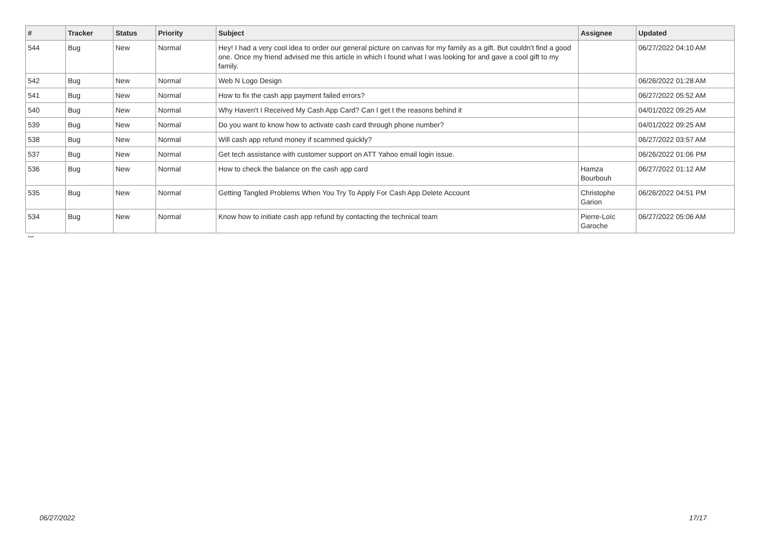| # | Tracker | Status | Priority | Subject | Assignee | Updated |
| --- | --- | --- | --- | --- | --- | --- |
| 544 | Bug | New | Normal | Hey! I had a very cool idea to order our general picture on canvas for my family as a gift. But couldn't find a good one. Once my friend advised me this article in which I found what I was looking for and gave a cool gift to my family. | | 06/27/2022 04:10 AM |
| 542 | Bug | New | Normal | Web N Logo Design | | 06/26/2022 01:28 AM |
| 541 | Bug | New | Normal | How to fix the cash app payment failed errors? | | 06/27/2022 05:52 AM |
| 540 | Bug | New | Normal | Why Haven't I Received My Cash App Card? Can I get t the reasons behind it | | 04/01/2022 09:25 AM |
| 539 | Bug | New | Normal | Do you want to know how to activate cash card through phone number? | | 04/01/2022 09:25 AM |
| 538 | Bug | New | Normal | Will cash app refund money if scammed quickly? | | 06/27/2022 03:57 AM |
| 537 | Bug | New | Normal | Get tech assistance with customer support on ATT Yahoo email login issue. | | 06/26/2022 01:06 PM |
| 536 | Bug | New | Normal | How to check the balance on the cash app card | Hamza Bourbouh | 06/27/2022 01:12 AM |
| 535 | Bug | New | Normal | Getting Tangled Problems When You Try To Apply For Cash App Delete Account | Christophe Garion | 06/26/2022 04:51 PM |
| 534 | Bug | New | Normal | Know how to initiate cash app refund by contacting the technical team | Pierre-Loïc Garoche | 06/27/2022 05:06 AM |
...
06/27/2022 17/17